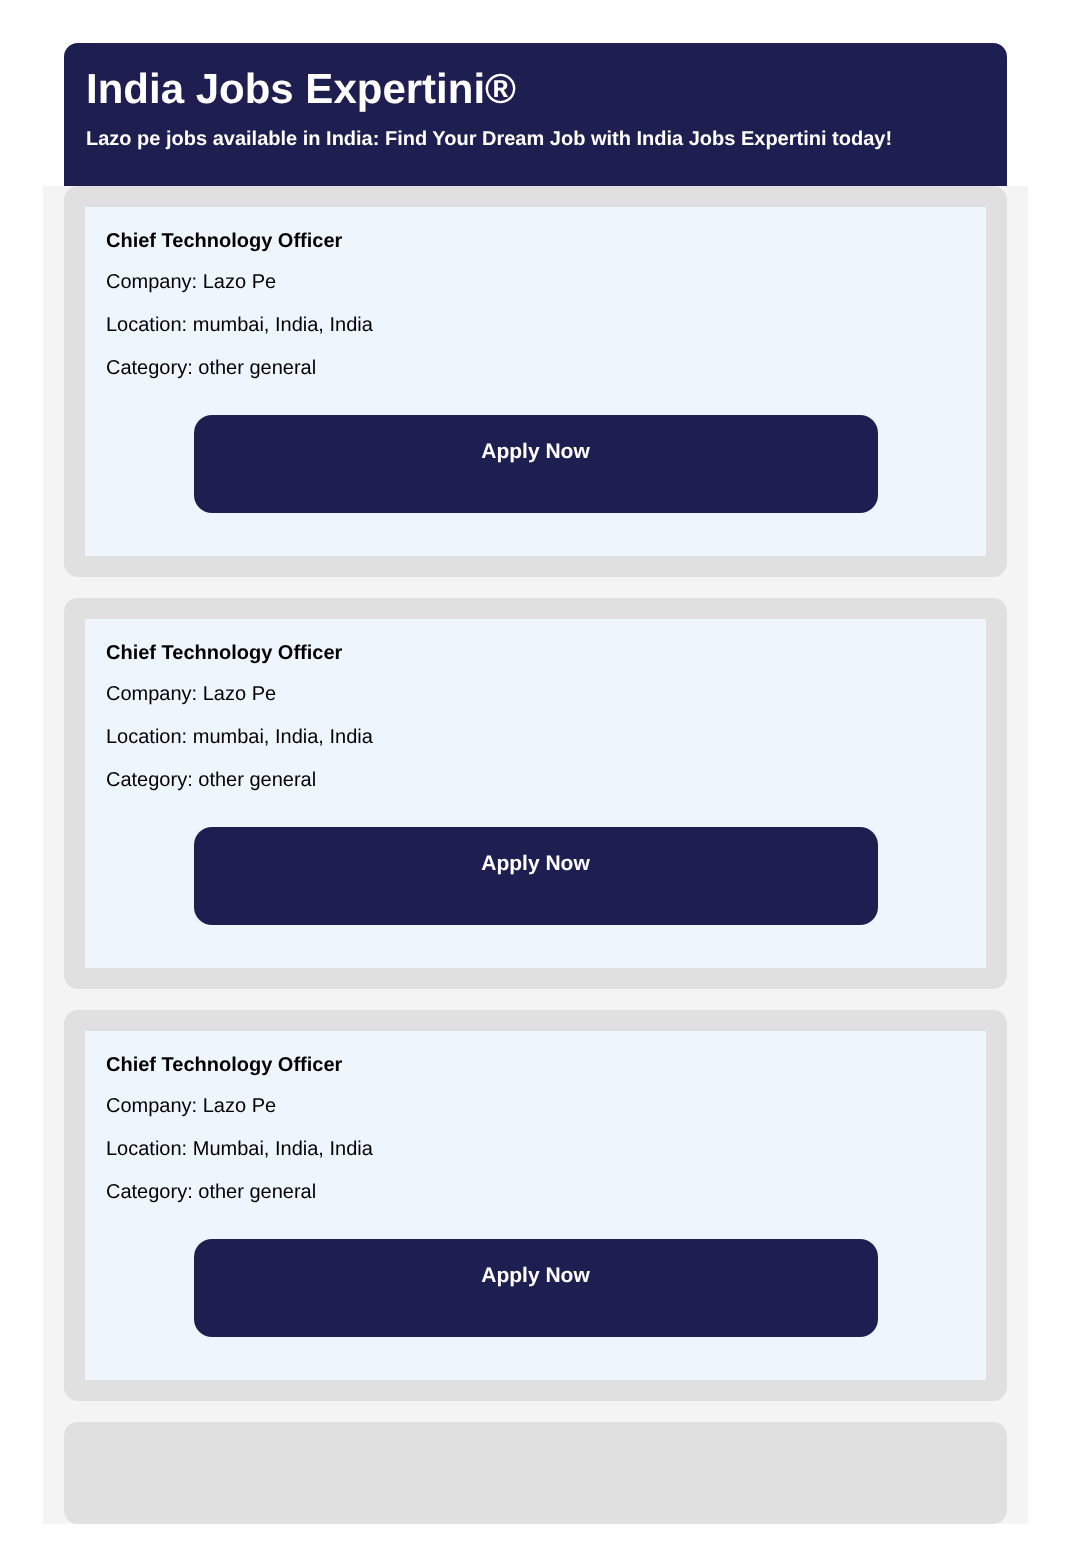India Jobs Expertini®
Lazo pe jobs available in India: Find Your Dream Job with India Jobs Expertini today!
Chief Technology Officer
Company: Lazo Pe
Location: mumbai, India, India
Category: other general
Apply Now
Chief Technology Officer
Company: Lazo Pe
Location: mumbai, India, India
Category: other general
Apply Now
Chief Technology Officer
Company: Lazo Pe
Location: Mumbai, India, India
Category: other general
Apply Now